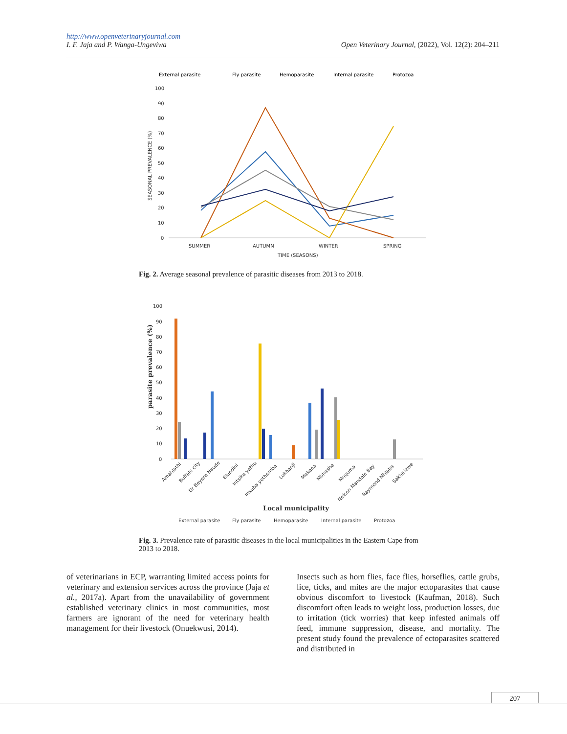http://www.openveterinaryjournal.com
I. F. Jaja and P. Wanga-Ungeviwa Open Veterinary Journal, (2022), Vol. 12(2): 204–211
External parasite
Fly parasite
Hemoparasite
Internal parasite
Protozoa
100
90
80
70
60
50
40
30
20
10
0
SUMMER
AUTUMN
WINTER
SPRING
TIME (SEASONS)
SEASONAL PREVALENCE (%)
Fig. 2. Average seasonal prevalence of parasitic diseases from 2013 to 2018.
100
90
80
70
60
50
40
30
20
10
0
parasite prevalence (%)
Local municipality
External parasite
Fly parasite
Hemoparasite
Internal parasite
Protozoa
Amahlathi
Buffalo city
Dr Beyera Naude
Elundini
Intsika yethu
Inxuba yethemba
Lukhanji
Makana
Mbhashe
Mnquma
Nelson Mandale Bay
Raymond Mhlaba
Sakhisizwe
Fig. 3. Prevalence rate of parasitic diseases in the local municipalities in the Eastern Cape from 2013 to 2018.
of veterinarians in ECP, warranting limited access points for veterinary and extension services across the province (Jaja et al., 2017a). Apart from the unavailability of government established veterinary clinics in most communities, most farmers are ignorant of the need for veterinary health management for their livestock (Onuekwusi, 2014).
Insects such as horn flies, face flies, horseflies, cattle grubs, lice, ticks, and mites are the major ectoparasites that cause obvious discomfort to livestock (Kaufman, 2018). Such discomfort often leads to weight loss, production losses, due to irritation (tick worries) that keep infested animals off feed, immune suppression, disease, and mortality. The present study found the prevalence of ectoparasites scattered and distributed in
207